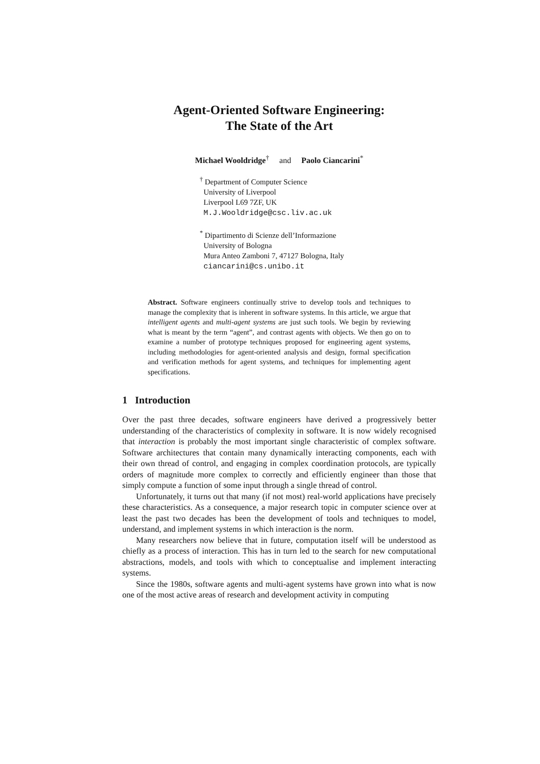Agent-Oriented Software Engineering:
The State of the Art
Michael Wooldridge<sup>†</sup> and Paolo Ciancarini<sup>*</sup>
<sup>†</sup> Department of Computer Science
University of Liverpool
Liverpool L69 7ZF, UK
M.J.Wooldridge@csc.liv.ac.uk
<sup>*</sup> Dipartimento di Scienze dell’Informazione
University of Bologna
Mura Anteo Zamboni 7, 47127 Bologna, Italy
ciancarini@cs.unibo.it
Abstract. Software engineers continually strive to develop tools and techniques to manage the complexity that is inherent in software systems. In this article, we argue that intelligent agents and multi-agent systems are just such tools. We begin by reviewing what is meant by the term “agent”, and contrast agents with objects. We then go on to examine a number of prototype techniques proposed for engineering agent systems, including methodologies for agent-oriented analysis and design, formal specification and verification methods for agent systems, and techniques for implementing agent specifications.
1 Introduction
Over the past three decades, software engineers have derived a progressively better understanding of the characteristics of complexity in software. It is now widely recognised that interaction is probably the most important single characteristic of complex software. Software architectures that contain many dynamically interacting components, each with their own thread of control, and engaging in complex coordination protocols, are typically orders of magnitude more complex to correctly and efficiently engineer than those that simply compute a function of some input through a single thread of control.
Unfortunately, it turns out that many (if not most) real-world applications have precisely these characteristics. As a consequence, a major research topic in computer science over at least the past two decades has been the development of tools and techniques to model, understand, and implement systems in which interaction is the norm.
Many researchers now believe that in future, computation itself will be understood as chiefly as a process of interaction. This has in turn led to the search for new computational abstractions, models, and tools with which to conceptualise and implement interacting systems.
Since the 1980s, software agents and multi-agent systems have grown into what is now one of the most active areas of research and development activity in computing